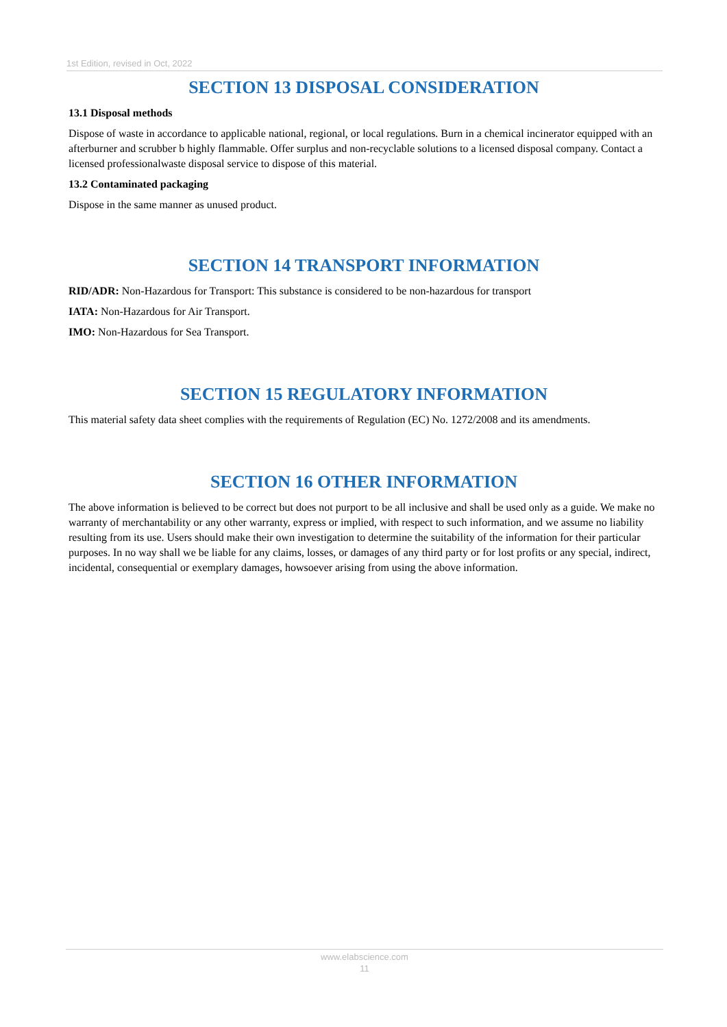1st Edition, revised in Oct, 2022
SECTION 13 DISPOSAL CONSIDERATION
13.1 Disposal methods
Dispose of waste in accordance to applicable national, regional, or local regulations. Burn in a chemical incinerator equipped with an afterburner and scrubber b highly flammable. Offer surplus and non-recyclable solutions to a licensed disposal company. Contact a licensed professionalwaste disposal service to dispose of this material.
13.2 Contaminated packaging
Dispose in the same manner as unused product.
SECTION 14 TRANSPORT INFORMATION
RID/ADR: Non-Hazardous for Transport: This substance is considered to be non-hazardous for transport
IATA: Non-Hazardous for Air Transport.
IMO: Non-Hazardous for Sea Transport.
SECTION 15 REGULATORY INFORMATION
This material safety data sheet complies with the requirements of Regulation (EC) No. 1272/2008 and its amendments.
SECTION 16 OTHER INFORMATION
The above information is believed to be correct but does not purport to be all inclusive and shall be used only as a guide. We make no warranty of merchantability or any other warranty, express or implied, with respect to such information, and we assume no liability resulting from its use. Users should make their own investigation to determine the suitability of the information for their particular purposes. In no way shall we be liable for any claims, losses, or damages of any third party or for lost profits or any special, indirect, incidental, consequential or exemplary damages, howsoever arising from using the above information.
www.elabscience.com
11